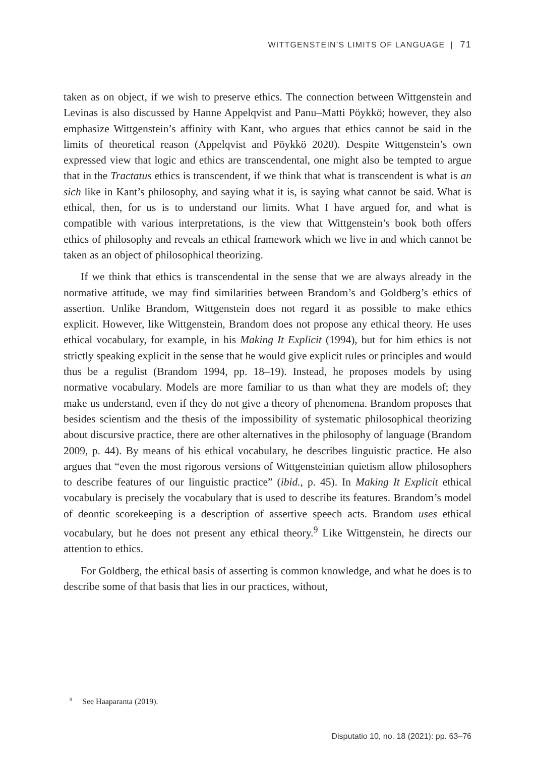WITTGENSTEIN’S LIMITS OF LANGUAGE | 71
taken as on object, if we wish to preserve ethics. The connection between Wittgenstein and Levinas is also discussed by Hanne Appelqvist and Panu–Matti Pöykkö; however, they also emphasize Wittgenstein’s affinity with Kant, who argues that ethics cannot be said in the limits of theoretical reason (Appelqvist and Pöykkö 2020). Despite Wittgenstein’s own expressed view that logic and ethics are transcendental, one might also be tempted to argue that in the Tractatus ethics is transcendent, if we think that what is transcendent is what is an sich like in Kant’s philosophy, and saying what it is, is saying what cannot be said. What is ethical, then, for us is to understand our limits. What I have argued for, and what is compatible with various interpretations, is the view that Wittgenstein’s book both offers ethics of philosophy and reveals an ethical framework which we live in and which cannot be taken as an object of philosophical theorizing.
If we think that ethics is transcendental in the sense that we are always already in the normative attitude, we may find similarities between Brandom’s and Goldberg’s ethics of assertion. Unlike Brandom, Wittgenstein does not regard it as possible to make ethics explicit. However, like Wittgenstein, Brandom does not propose any ethical theory. He uses ethical vocabulary, for example, in his Making It Explicit (1994), but for him ethics is not strictly speaking explicit in the sense that he would give explicit rules or principles and would thus be a regulist (Brandom 1994, pp. 18–19). Instead, he proposes models by using normative vocabulary. Models are more familiar to us than what they are models of; they make us understand, even if they do not give a theory of phenomena. Brandom proposes that besides scientism and the thesis of the impossibility of systematic philosophical theorizing about discursive practice, there are other alternatives in the philosophy of language (Brandom 2009, p. 44). By means of his ethical vocabulary, he describes linguistic practice. He also argues that “even the most rigorous versions of Wittgensteinian quietism allow philosophers to describe features of our linguistic practice” (ibid., p. 45). In Making It Explicit ethical vocabulary is precisely the vocabulary that is used to describe its features. Brandom’s model of deontic scorekeeping is a description of assertive speech acts. Brandom uses ethical vocabulary, but he does not present any ethical theory.<sup>9</sup> Like Wittgenstein, he directs our attention to ethics.
For Goldberg, the ethical basis of asserting is common knowledge, and what he does is to describe some of that basis that lies in our practices, without,
<sup>9</sup> See Haaparanta (2019).
Disputatio 10, no. 18 (2021): pp. 63–76